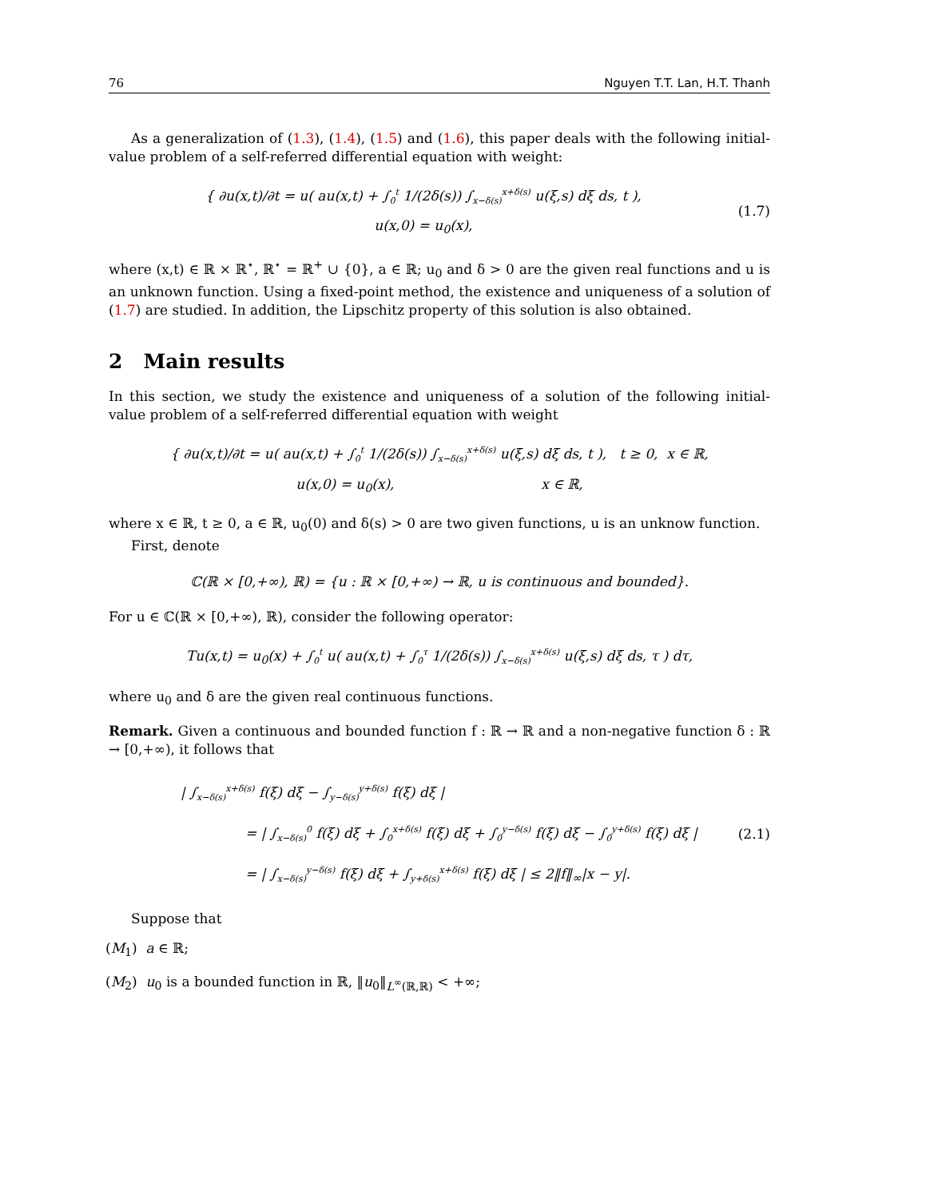76 Nguyen T.T. Lan, H.T. Thanh
As a generalization of (1.3), (1.4), (1.5) and (1.6), this paper deals with the following initial-value problem of a self-referred differential equation with weight:
{ ∂u(x,t)/∂t = u( au(x,t) + ∫<sub>0</sub><sup>t</sup> 1/(2δ(s)) ∫<sub>x−δ(s)</sub><sup>x+δ(s)</sup> u(ξ,s) dξ ds, t ),
u(x,0) = u<sub>0</sub>(x),
(1.7)
where (x,t) ∈ ℝ × ℝ<sup>⋆</sup>, ℝ<sup>⋆</sup> = ℝ<sup>+</sup> ∪ {0}, a ∈ ℝ; u<sub>0</sub> and δ > 0 are the given real functions and u is an unknown function. Using a fixed-point method, the existence and uniqueness of a solution of (1.7) are studied. In addition, the Lipschitz property of this solution is also obtained.
2 Main results
In this section, we study the existence and uniqueness of a solution of the following initial-value problem of a self-referred differential equation with weight
{ ∂u(x,t)/∂t = u( au(x,t) + ∫<sub>0</sub><sup>t</sup> 1/(2δ(s)) ∫<sub>x−δ(s)</sub><sup>x+δ(s)</sup> u(ξ,s) dξ ds, t ), t ≥ 0, x ∈ ℝ,
u(x,0) = u<sub>0</sub>(x), x ∈ ℝ,
where x ∈ ℝ, t ≥ 0, a ∈ ℝ, u<sub>0</sub>(0) and δ(s) > 0 are two given functions, u is an unknow function.
First, denote
ℂ(ℝ × [0,+∞), ℝ) = {u : ℝ × [0,+∞) → ℝ, u is continuous and bounded}.
For u ∈ ℂ(ℝ × [0,+∞), ℝ), consider the following operator:
Tu(x,t) = u<sub>0</sub>(x) + ∫<sub>0</sub><sup>t</sup> u( au(x,t) + ∫<sub>0</sub><sup>τ</sup> 1/(2δ(s)) ∫<sub>x−δ(s)</sub><sup>x+δ(s)</sup> u(ξ,s) dξ ds, τ ) dτ,
where u<sub>0</sub> and δ are the given real continuous functions.
Remark. Given a continuous and bounded function f : ℝ → ℝ and a non-negative function δ : ℝ → [0,+∞), it follows that
| ∫<sub>x−δ(s)</sub><sup>x+δ(s)</sup> f(ξ) dξ − ∫<sub>y−δ(s)</sub><sup>y+δ(s)</sup> f(ξ) dξ |
= | ∫<sub>x−δ(s)</sub><sup>0</sup> f(ξ) dξ + ∫<sub>0</sub><sup>x+δ(s)</sup> f(ξ) dξ + ∫<sub>0</sub><sup>y−δ(s)</sup> f(ξ) dξ − ∫<sub>0</sub><sup>y+δ(s)</sup> f(ξ) dξ |
= | ∫<sub>x−δ(s)</sub><sup>y−δ(s)</sup> f(ξ) dξ + ∫<sub>y+δ(s)</sub><sup>x+δ(s)</sup> f(ξ) dξ | ≤ 2‖f‖<sub>∞</sub>|x − y|.
(2.1)
Suppose that
(M<sub>1</sub>) a ∈ ℝ;
(M<sub>2</sub>) u<sub>0</sub> is a bounded function in ℝ, ‖u<sub>0</sub>‖<sub>L<sup>∞</sup>(ℝ,ℝ)</sub> < +∞;